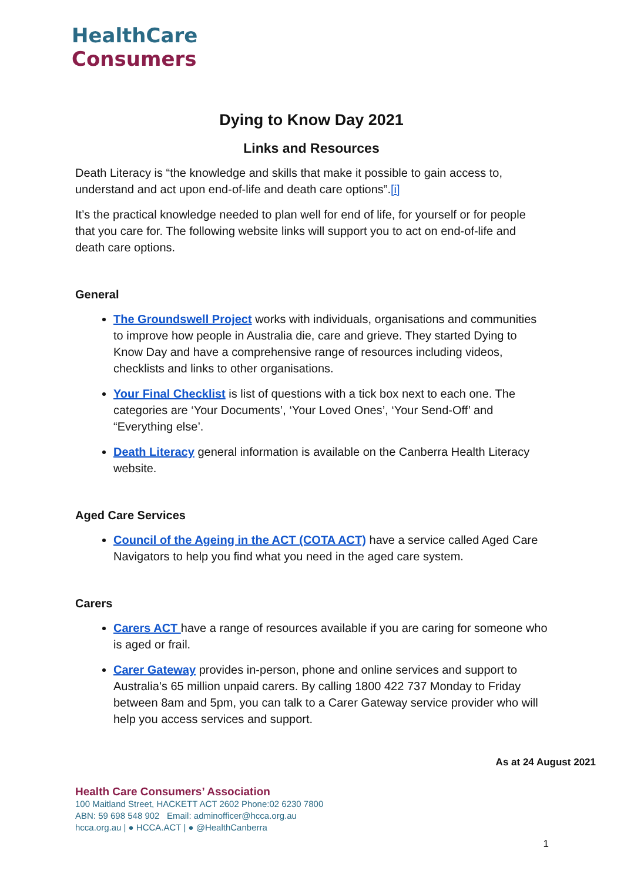HealthCare
Consumers
Dying to Know Day 2021
Links and Resources
Death Literacy is “the knowledge and skills that make it possible to gain access to, understand and act upon end-of-life and death care options”.[i]
It’s the practical knowledge needed to plan well for end of life, for yourself or for people that you care for. The following website links will support you to act on end-of-life and death care options.
General
The Groundswell Project works with individuals, organisations and communities to improve how people in Australia die, care and grieve. They started Dying to Know Day and have a comprehensive range of resources including videos, checklists and links to other organisations.
Your Final Checklist is list of questions with a tick box next to each one. The categories are ‘Your Documents’, ‘Your Loved Ones’, ‘Your Send-Off’ and “Everything else’.
Death Literacy general information is available on the Canberra Health Literacy website.
Aged Care Services
Council of the Ageing in the ACT (COTA ACT) have a service called Aged Care Navigators to help you find what you need in the aged care system.
Carers
Carers ACT have a range of resources available if you are caring for someone who is aged or frail.
Carer Gateway provides in-person, phone and online services and support to Australia’s 65 million unpaid carers. By calling 1800 422 737 Monday to Friday between 8am and 5pm, you can talk to a Carer Gateway service provider who will help you access services and support.
As at 24 August 2021
Health Care Consumers’ Association
100 Maitland Street, HACKETT ACT 2602 Phone:02 6230 7800
ABN: 59 698 548 902 Email: adminofficer@hcca.org.au
hcca.org.au | ● HCCA.ACT | ● @HealthCanberra
1